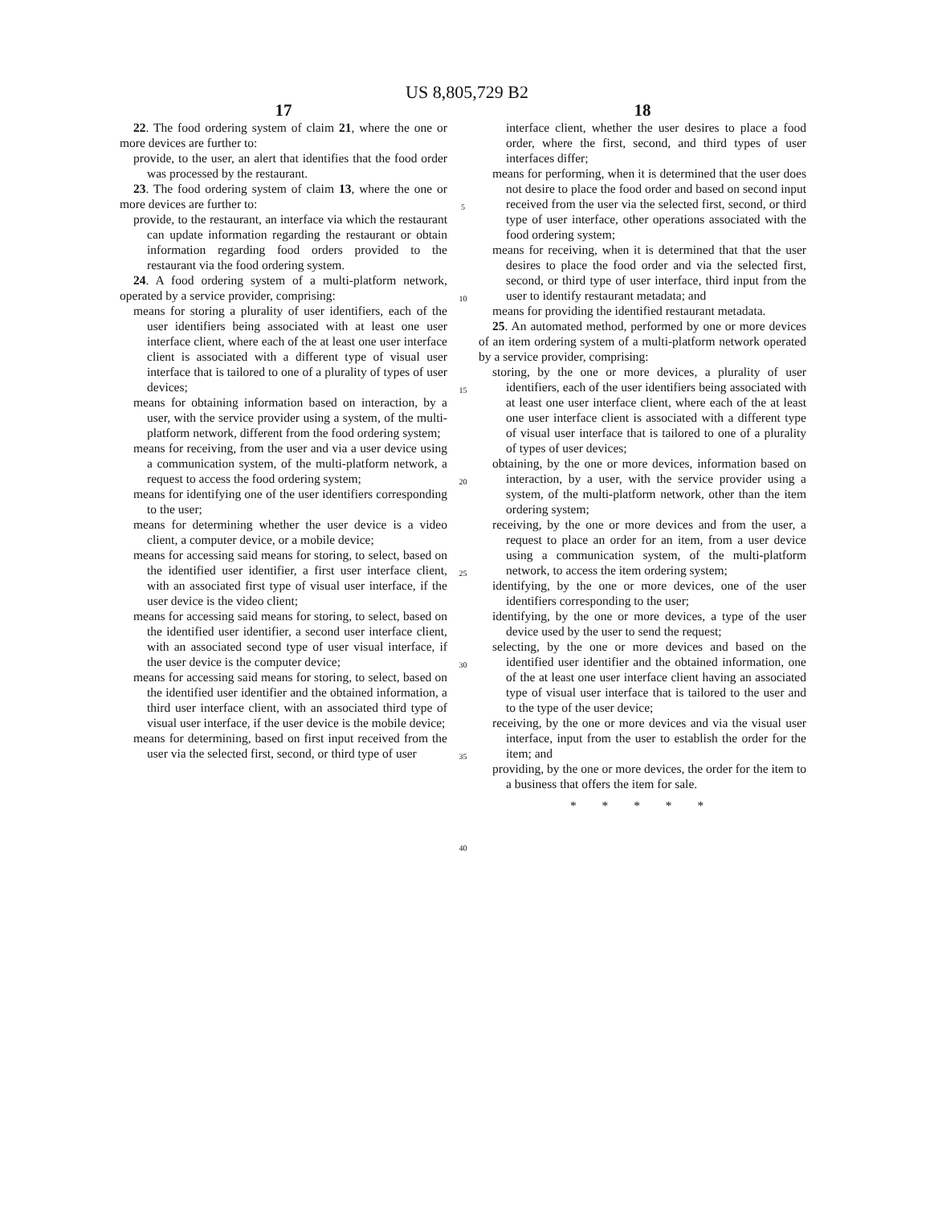US 8,805,729 B2
17
22. The food ordering system of claim 21, where the one or more devices are further to:
provide, to the user, an alert that identifies that the food order was processed by the restaurant.
23. The food ordering system of claim 13, where the one or more devices are further to:
provide, to the restaurant, an interface via which the restaurant can update information regarding the restaurant or obtain information regarding food orders provided to the restaurant via the food ordering system.
24. A food ordering system of a multi-platform network, operated by a service provider, comprising:
means for storing a plurality of user identifiers, each of the user identifiers being associated with at least one user interface client, where each of the at least one user interface client is associated with a different type of visual user interface that is tailored to one of a plurality of types of user devices;
means for obtaining information based on interaction, by a user, with the service provider using a system, of the multi-platform network, different from the food ordering system;
means for receiving, from the user and via a user device using a communication system, of the multi-platform network, a request to access the food ordering system;
means for identifying one of the user identifiers corresponding to the user;
means for determining whether the user device is a video client, a computer device, or a mobile device;
means for accessing said means for storing, to select, based on the identified user identifier, a first user interface client, with an associated first type of visual user interface, if the user device is the video client;
means for accessing said means for storing, to select, based on the identified user identifier, a second user interface client, with an associated second type of user visual interface, if the user device is the computer device;
means for accessing said means for storing, to select, based on the identified user identifier and the obtained information, a third user interface client, with an associated third type of visual user interface, if the user device is the mobile device;
means for determining, based on first input received from the user via the selected first, second, or third type of user
5
10
15
20
25
30
35
40
18
interface client, whether the user desires to place a food order, where the first, second, and third types of user interfaces differ;
means for performing, when it is determined that the user does not desire to place the food order and based on second input received from the user via the selected first, second, or third type of user interface, other operations associated with the food ordering system;
means for receiving, when it is determined that that the user desires to place the food order and via the selected first, second, or third type of user interface, third input from the user to identify restaurant metadata; and
means for providing the identified restaurant metadata.
25. An automated method, performed by one or more devices of an item ordering system of a multi-platform network operated by a service provider, comprising:
storing, by the one or more devices, a plurality of user identifiers, each of the user identifiers being associated with at least one user interface client, where each of the at least one user interface client is associated with a different type of visual user interface that is tailored to one of a plurality of types of user devices;
obtaining, by the one or more devices, information based on interaction, by a user, with the service provider using a system, of the multi-platform network, other than the item ordering system;
receiving, by the one or more devices and from the user, a request to place an order for an item, from a user device using a communication system, of the multi-platform network, to access the item ordering system;
identifying, by the one or more devices, one of the user identifiers corresponding to the user;
identifying, by the one or more devices, a type of the user device used by the user to send the request;
selecting, by the one or more devices and based on the identified user identifier and the obtained information, one of the at least one user interface client having an associated type of visual user interface that is tailored to the user and to the type of the user device;
receiving, by the one or more devices and via the visual user interface, input from the user to establish the order for the item; and
providing, by the one or more devices, the order for the item to a business that offers the item for sale.
* * * * *